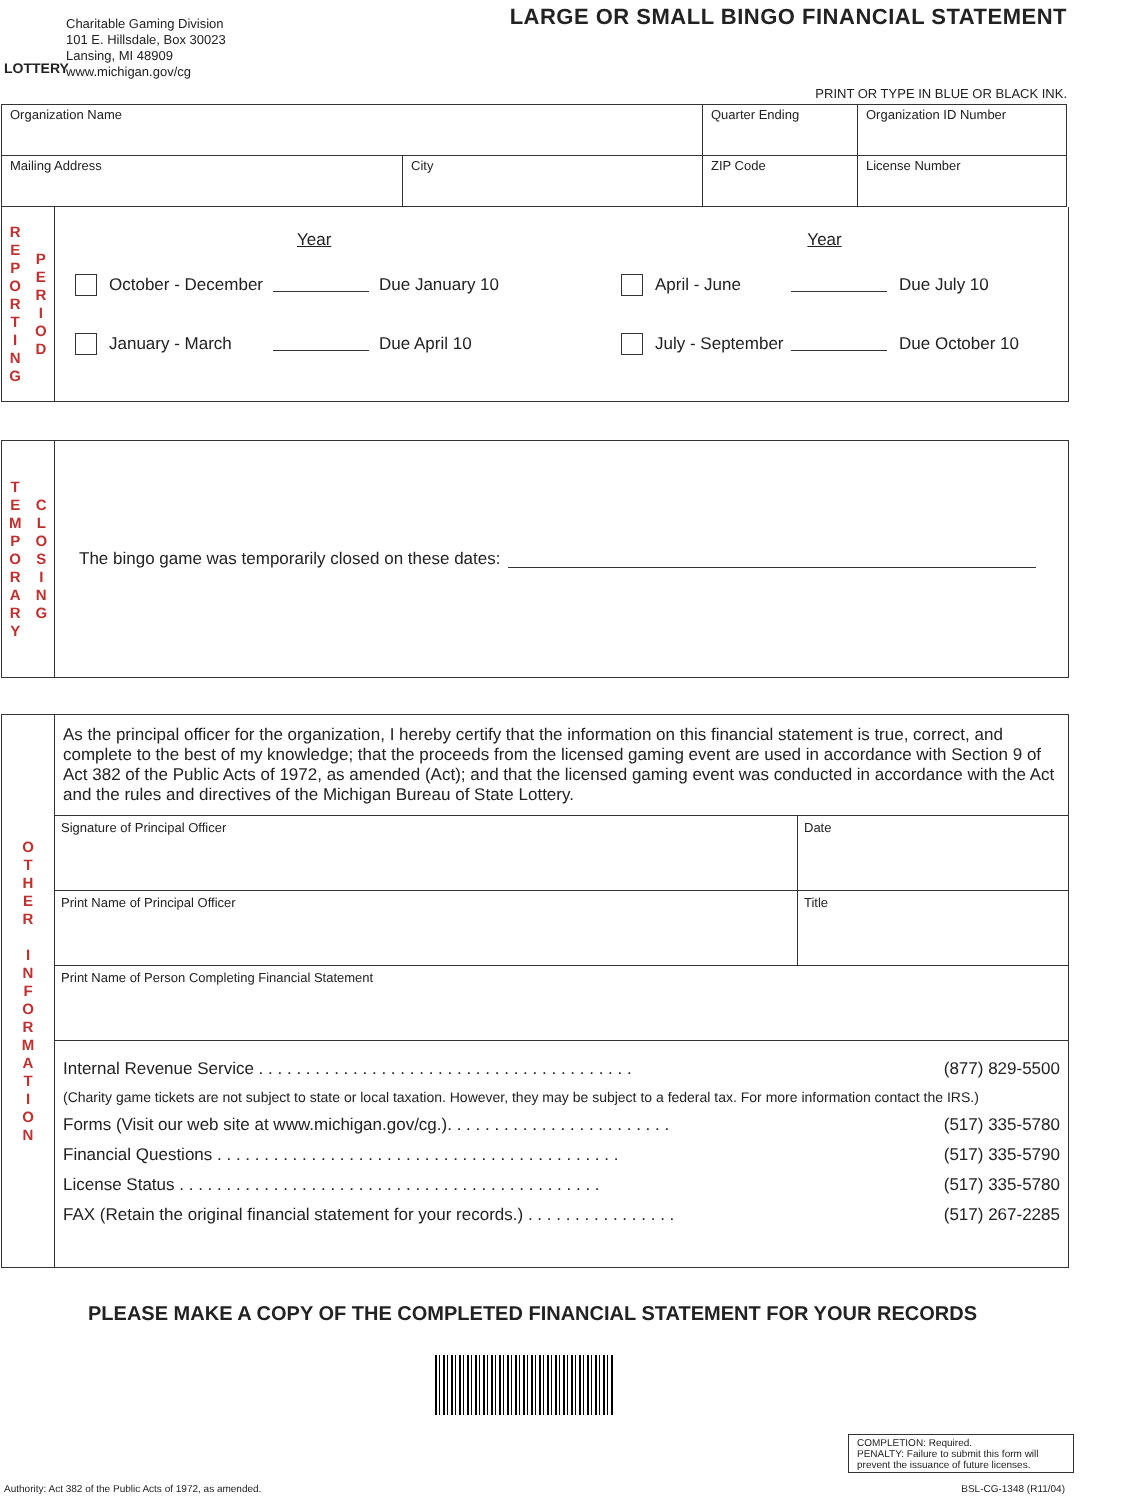LOTTERY
Charitable Gaming Division
101 E. Hillsdale, Box 30023
Lansing, MI 48909
www.michigan.gov/cg
LARGE OR SMALL BINGO FINANCIAL STATEMENT
PRINT OR TYPE IN BLUE OR BLACK INK.
| Organization Name | | Quarter Ending | Organization ID Number |
| Mailing Address | City | ZIP Code | License Number |
R
E
P
O
R
T
I
N
G
P
E
R
I
O
D
Year Year
October - December Due January 10 April - June Due July 10
January - March Due April 10 July - September Due October 10
T
E
M
P
O
R
A
R
Y
C
L
O
S
I
N
G
The bingo game was temporarily closed on these dates:
O
T
H
E
R
I
N
F
O
R
M
A
T
I
O
N
As the principal officer for the organization, I hereby certify that the information on this financial statement is true, correct, and complete to the best of my knowledge; that the proceeds from the licensed gaming event are used in accordance with Section 9 of Act 382 of the Public Acts of 1972, as amended (Act); and that the licensed gaming event was conducted in accordance with the Act and the rules and directives of the Michigan Bureau of State Lottery.
Signature of Principal Officer Date
Print Name of Principal Officer
Title
Print Name of Person Completing Financial Statement
Internal Revenue Service . . . . . . . . . . . . . . . . . . . . . . . . . . . . . . . . . . . . . . . . (877) 829-5500
(Charity game tickets are not subject to state or local taxation. However, they may be subject to a federal tax. For more information contact the IRS.)
Forms (Visit our web site at www.michigan.gov/cg.). . . . . . . . . . . . . . . . . . . . . . . . (517) 335-5780
Financial Questions . . . . . . . . . . . . . . . . . . . . . . . . . . . . . . . . . . . . . . . . . . . (517) 335-5790
License Status . . . . . . . . . . . . . . . . . . . . . . . . . . . . . . . . . . . . . . . . . . . . . (517) 335-5780
FAX (Retain the original financial statement for your records.) . . . . . . . . . . . . . . . . (517) 267-2285
PLEASE MAKE A COPY OF THE COMPLETED FINANCIAL STATEMENT FOR YOUR RECORDS
COMPLETION: Required.
PENALTY: Failure to submit this form will prevent the issuance of future licenses.
Authority: Act 382 of the Public Acts of 1972, as amended. BSL-CG-1348 (R11/04)